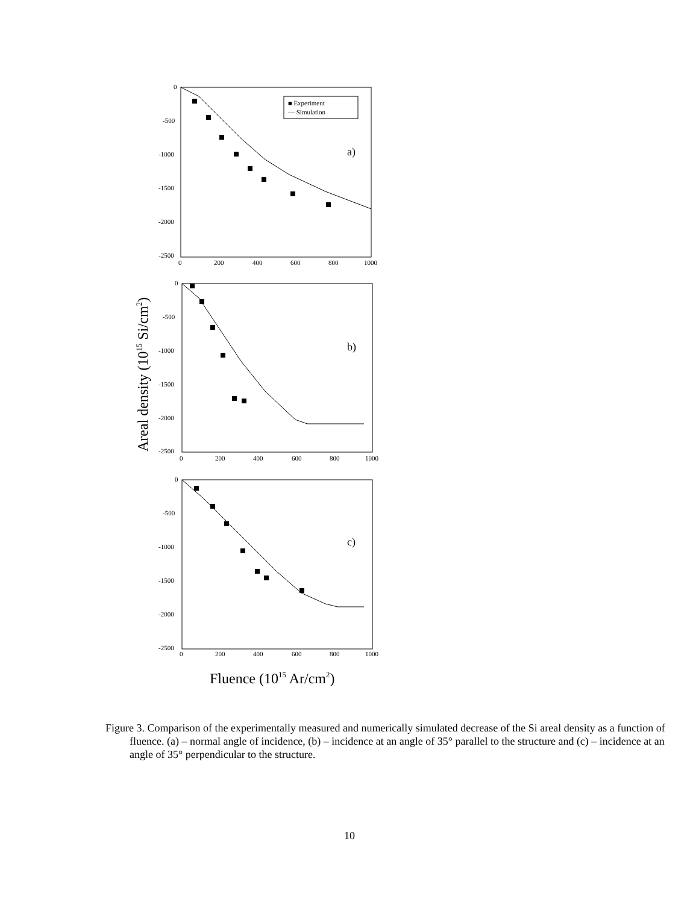■ Experiment
— Simulation
a)
b)
c)
0
-500
-1000
-1500
-2000
-2500
0
200
400
600
800
1000
0
-500
-1000
-1500
-2000
-2500
0
200
400
600
800
1000
0
-500
-1000
-1500
-2000
-2500
0
200
400
600
800
1000
Fluence (1015 Ar/cm2)
Areal density (1015 Si/cm2)
Figure 3. Comparison of the experimentally measured and numerically simulated decrease of the Si areal density as a function of fluence. (a) – normal angle of incidence, (b) – incidence at an angle of 35° parallel to the structure and (c) – incidence at an angle of 35° perpendicular to the structure.
10